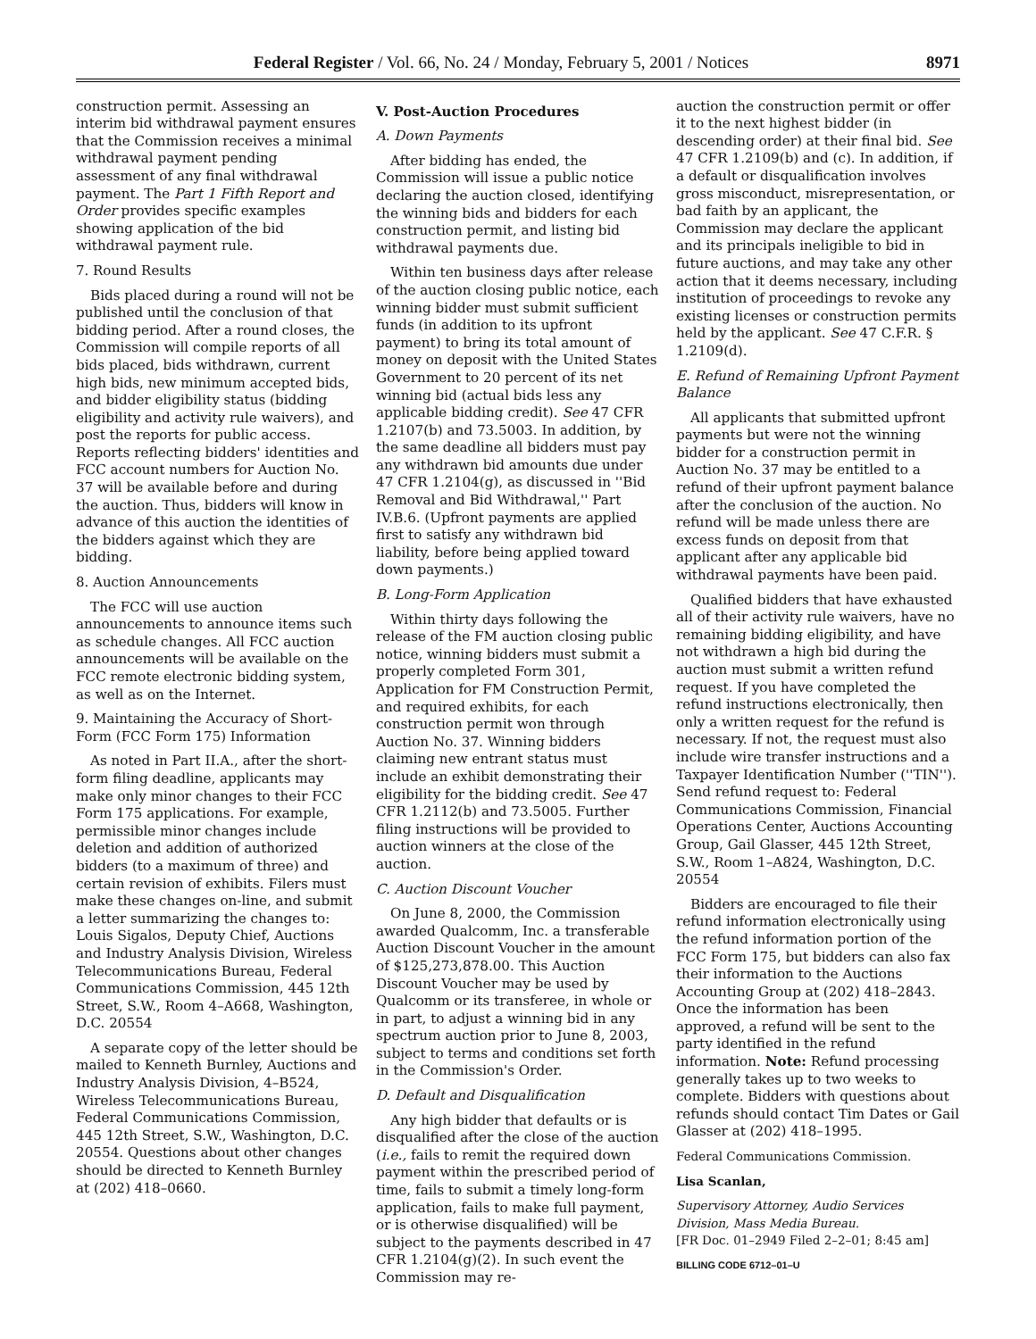Federal Register / Vol. 66, No. 24 / Monday, February 5, 2001 / Notices 8971
construction permit. Assessing an interim bid withdrawal payment ensures that the Commission receives a minimal withdrawal payment pending assessment of any final withdrawal payment. The Part 1 Fifth Report and Order provides specific examples showing application of the bid withdrawal payment rule.
7. Round Results
Bids placed during a round will not be published until the conclusion of that bidding period. After a round closes, the Commission will compile reports of all bids placed, bids withdrawn, current high bids, new minimum accepted bids, and bidder eligibility status (bidding eligibility and activity rule waivers), and post the reports for public access. Reports reflecting bidders' identities and FCC account numbers for Auction No. 37 will be available before and during the auction. Thus, bidders will know in advance of this auction the identities of the bidders against which they are bidding.
8. Auction Announcements
The FCC will use auction announcements to announce items such as schedule changes. All FCC auction announcements will be available on the FCC remote electronic bidding system, as well as on the Internet.
9. Maintaining the Accuracy of Short-Form (FCC Form 175) Information
As noted in Part II.A., after the short-form filing deadline, applicants may make only minor changes to their FCC Form 175 applications. For example, permissible minor changes include deletion and addition of authorized bidders (to a maximum of three) and certain revision of exhibits. Filers must make these changes on-line, and submit a letter summarizing the changes to: Louis Sigalos, Deputy Chief, Auctions and Industry Analysis Division, Wireless Telecommunications Bureau, Federal Communications Commission, 445 12th Street, S.W., Room 4–A668, Washington, D.C. 20554
A separate copy of the letter should be mailed to Kenneth Burnley, Auctions and Industry Analysis Division, 4–B524, Wireless Telecommunications Bureau, Federal Communications Commission, 445 12th Street, S.W., Washington, D.C. 20554. Questions about other changes should be directed to Kenneth Burnley at (202) 418–0660.
V. Post-Auction Procedures
A. Down Payments
After bidding has ended, the Commission will issue a public notice declaring the auction closed, identifying the winning bids and bidders for each construction permit, and listing bid withdrawal payments due.
Within ten business days after release of the auction closing public notice, each winning bidder must submit sufficient funds (in addition to its upfront payment) to bring its total amount of money on deposit with the United States Government to 20 percent of its net winning bid (actual bids less any applicable bidding credit). See 47 CFR 1.2107(b) and 73.5003. In addition, by the same deadline all bidders must pay any withdrawn bid amounts due under 47 CFR 1.2104(g), as discussed in ''Bid Removal and Bid Withdrawal,'' Part IV.B.6. (Upfront payments are applied first to satisfy any withdrawn bid liability, before being applied toward down payments.)
B. Long-Form Application
Within thirty days following the release of the FM auction closing public notice, winning bidders must submit a properly completed Form 301, Application for FM Construction Permit, and required exhibits, for each construction permit won through Auction No. 37. Winning bidders claiming new entrant status must include an exhibit demonstrating their eligibility for the bidding credit. See 47 CFR 1.2112(b) and 73.5005. Further filing instructions will be provided to auction winners at the close of the auction.
C. Auction Discount Voucher
On June 8, 2000, the Commission awarded Qualcomm, Inc. a transferable Auction Discount Voucher in the amount of $125,273,878.00. This Auction Discount Voucher may be used by Qualcomm or its transferee, in whole or in part, to adjust a winning bid in any spectrum auction prior to June 8, 2003, subject to terms and conditions set forth in the Commission's Order.
D. Default and Disqualification
Any high bidder that defaults or is disqualified after the close of the auction (i.e., fails to remit the required down payment within the prescribed period of time, fails to submit a timely long-form application, fails to make full payment, or is otherwise disqualified) will be subject to the payments described in 47 CFR 1.2104(g)(2). In such event the Commission may re-
auction the construction permit or offer it to the next highest bidder (in descending order) at their final bid. See 47 CFR 1.2109(b) and (c). In addition, if a default or disqualification involves gross misconduct, misrepresentation, or bad faith by an applicant, the Commission may declare the applicant and its principals ineligible to bid in future auctions, and may take any other action that it deems necessary, including institution of proceedings to revoke any existing licenses or construction permits held by the applicant. See 47 C.F.R. § 1.2109(d).
E. Refund of Remaining Upfront Payment Balance
All applicants that submitted upfront payments but were not the winning bidder for a construction permit in Auction No. 37 may be entitled to a refund of their upfront payment balance after the conclusion of the auction. No refund will be made unless there are excess funds on deposit from that applicant after any applicable bid withdrawal payments have been paid.
Qualified bidders that have exhausted all of their activity rule waivers, have no remaining bidding eligibility, and have not withdrawn a high bid during the auction must submit a written refund request. If you have completed the refund instructions electronically, then only a written request for the refund is necessary. If not, the request must also include wire transfer instructions and a Taxpayer Identification Number (''TIN''). Send refund request to: Federal Communications Commission, Financial Operations Center, Auctions Accounting Group, Gail Glasser, 445 12th Street, S.W., Room 1–A824, Washington, D.C. 20554
Bidders are encouraged to file their refund information electronically using the refund information portion of the FCC Form 175, but bidders can also fax their information to the Auctions Accounting Group at (202) 418–2843. Once the information has been approved, a refund will be sent to the party identified in the refund information. Note: Refund processing generally takes up to two weeks to complete. Bidders with questions about refunds should contact Tim Dates or Gail Glasser at (202) 418–1995.
Federal Communications Commission.
Lisa Scanlan,
Supervisory Attorney, Audio Services Division, Mass Media Bureau.
[FR Doc. 01–2949 Filed 2–2–01; 8:45 am]
BILLING CODE 6712–01–U